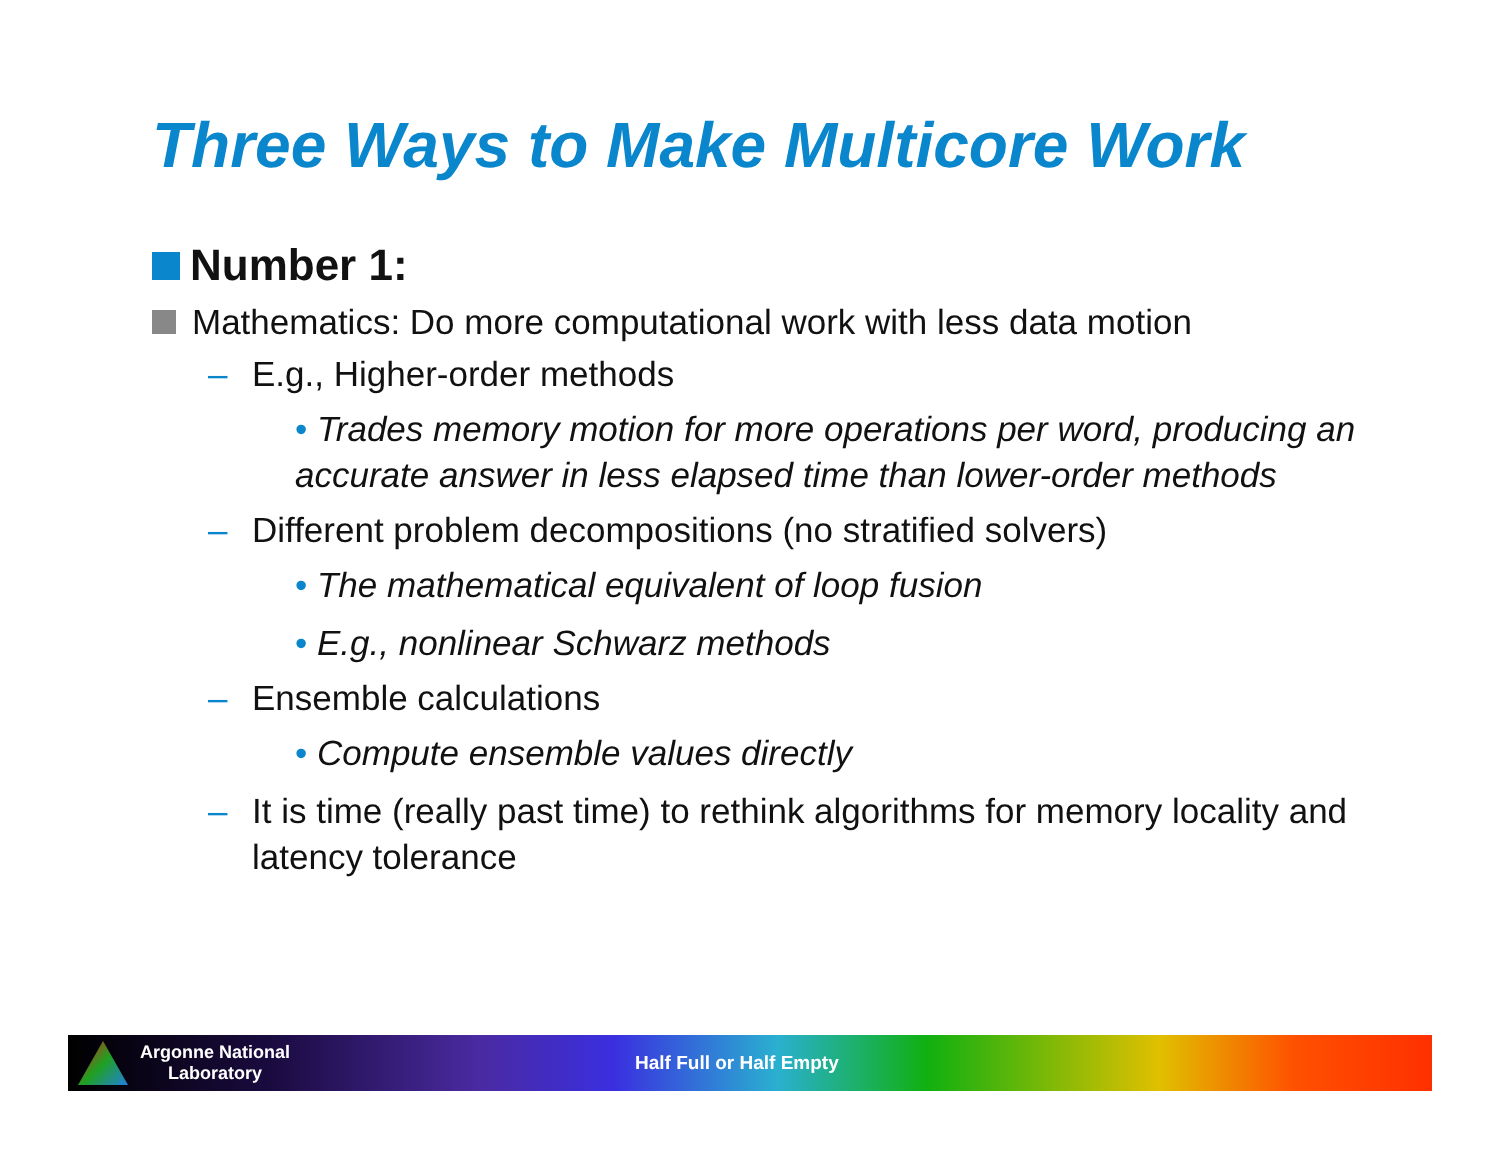Three Ways to Make Multicore Work
Number 1:
Mathematics: Do more computational work with less data motion
– E.g., Higher-order methods
• Trades memory motion for more operations per word, producing an accurate answer in less elapsed time than lower-order methods
– Different problem decompositions (no stratified solvers)
• The mathematical equivalent of loop fusion
• E.g., nonlinear Schwarz methods
– Ensemble calculations
• Compute ensemble values directly
– It is time (really past time) to rethink algorithms for memory locality and latency tolerance
Argonne National
Laboratory
Half Full or Half Empty